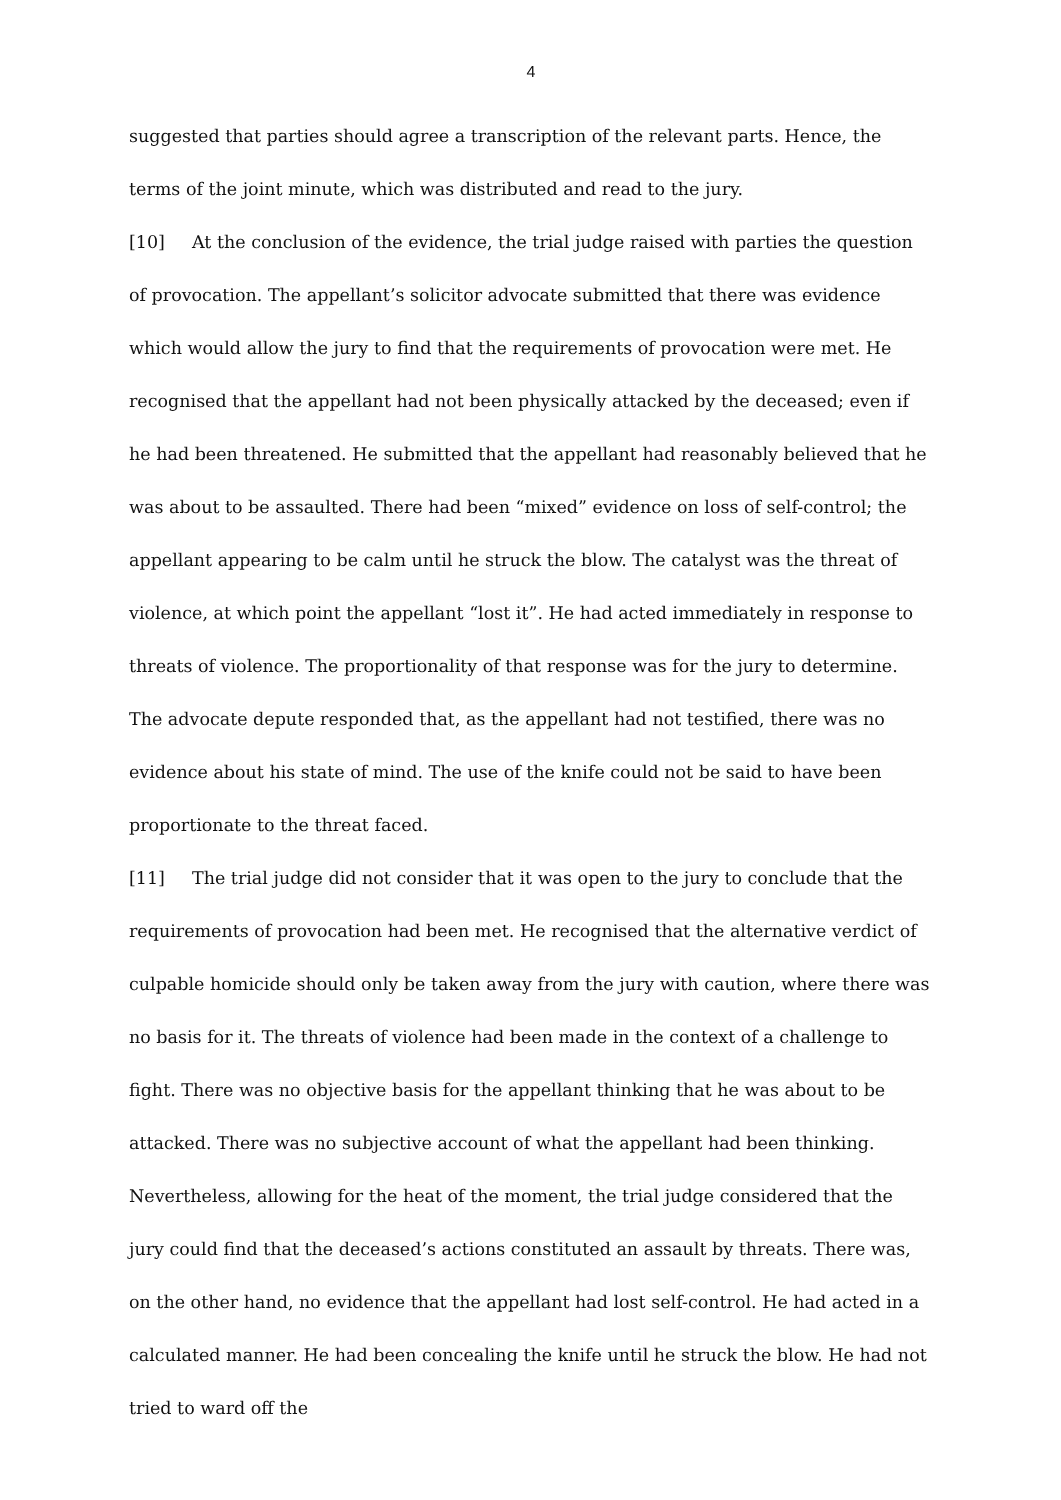4
suggested that parties should agree a transcription of the relevant parts. Hence, the terms of the joint minute, which was distributed and read to the jury.
[10] At the conclusion of the evidence, the trial judge raised with parties the question of provocation. The appellant’s solicitor advocate submitted that there was evidence which would allow the jury to find that the requirements of provocation were met. He recognised that the appellant had not been physically attacked by the deceased; even if he had been threatened. He submitted that the appellant had reasonably believed that he was about to be assaulted. There had been “mixed” evidence on loss of self-control; the appellant appearing to be calm until he struck the blow. The catalyst was the threat of violence, at which point the appellant “lost it”. He had acted immediately in response to threats of violence. The proportionality of that response was for the jury to determine. The advocate depute responded that, as the appellant had not testified, there was no evidence about his state of mind. The use of the knife could not be said to have been proportionate to the threat faced.
[11] The trial judge did not consider that it was open to the jury to conclude that the requirements of provocation had been met. He recognised that the alternative verdict of culpable homicide should only be taken away from the jury with caution, where there was no basis for it. The threats of violence had been made in the context of a challenge to fight. There was no objective basis for the appellant thinking that he was about to be attacked. There was no subjective account of what the appellant had been thinking. Nevertheless, allowing for the heat of the moment, the trial judge considered that the jury could find that the deceased’s actions constituted an assault by threats. There was, on the other hand, no evidence that the appellant had lost self-control. He had acted in a calculated manner. He had been concealing the knife until he struck the blow. He had not tried to ward off the